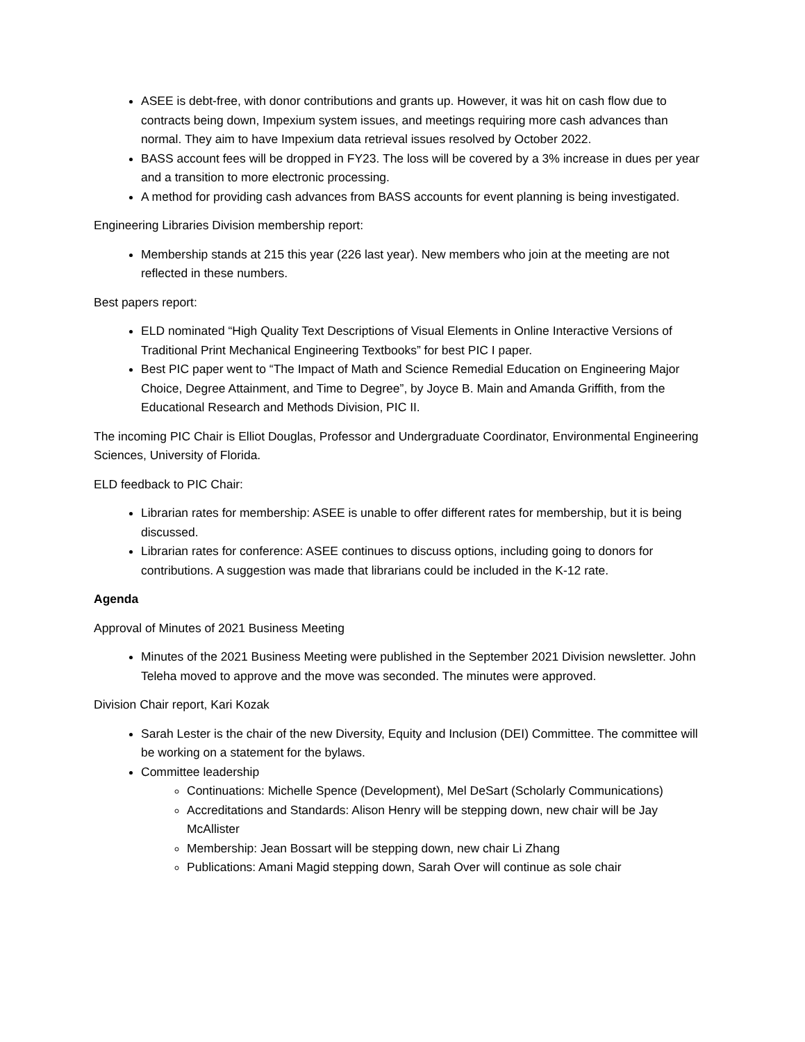ASEE is debt-free, with donor contributions and grants up. However, it was hit on cash flow due to contracts being down, Impexium system issues, and meetings requiring more cash advances than normal. They aim to have Impexium data retrieval issues resolved by October 2022.
BASS account fees will be dropped in FY23. The loss will be covered by a 3% increase in dues per year and a transition to more electronic processing.
A method for providing cash advances from BASS accounts for event planning is being investigated.
Engineering Libraries Division membership report:
Membership stands at 215 this year (226 last year). New members who join at the meeting are not reflected in these numbers.
Best papers report:
ELD nominated “High Quality Text Descriptions of Visual Elements in Online Interactive Versions of Traditional Print Mechanical Engineering Textbooks” for best PIC I paper.
Best PIC paper went to “The Impact of Math and Science Remedial Education on Engineering Major Choice, Degree Attainment, and Time to Degree”, by Joyce B. Main and Amanda Griffith, from the Educational Research and Methods Division, PIC II.
The incoming PIC Chair is Elliot Douglas, Professor and Undergraduate Coordinator, Environmental Engineering Sciences, University of Florida.
ELD feedback to PIC Chair:
Librarian rates for membership: ASEE is unable to offer different rates for membership, but it is being discussed.
Librarian rates for conference: ASEE continues to discuss options, including going to donors for contributions. A suggestion was made that librarians could be included in the K-12 rate.
Agenda
Approval of Minutes of 2021 Business Meeting
Minutes of the 2021 Business Meeting were published in the September 2021 Division newsletter. John Teleha moved to approve and the move was seconded. The minutes were approved.
Division Chair report, Kari Kozak
Sarah Lester is the chair of the new Diversity, Equity and Inclusion (DEI) Committee. The committee will be working on a statement for the bylaws.
Committee leadership
Continuations: Michelle Spence (Development), Mel DeSart (Scholarly Communications)
Accreditations and Standards: Alison Henry will be stepping down, new chair will be Jay McAllister
Membership: Jean Bossart will be stepping down, new chair Li Zhang
Publications: Amani Magid stepping down, Sarah Over will continue as sole chair